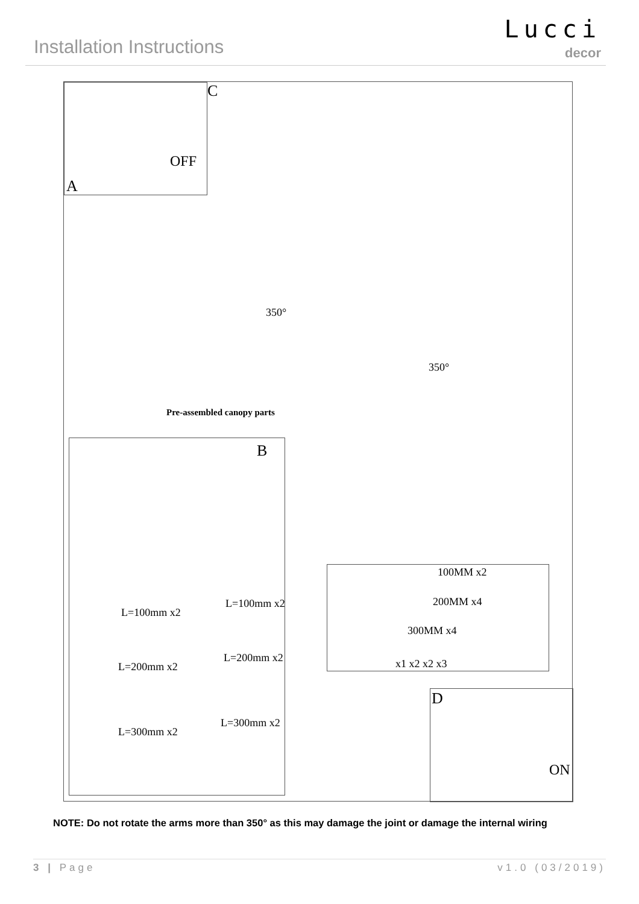Installation Instructions
Lucci
decor
A
OFF
C
350°
350°
Pre-assembled canopy parts
B
L=100mm x2
L=100mm x2
L=200mm x2
L=200mm x2
L=300mm x2
L=300mm x2
100MM x2
200MM x4
300MM x4
x1 x2 x2 x3
D
ON
NOTE: Do not rotate the arms more than 350° as this may damage the joint or damage the internal wiring
3 | Page v1.0 (03/2019)